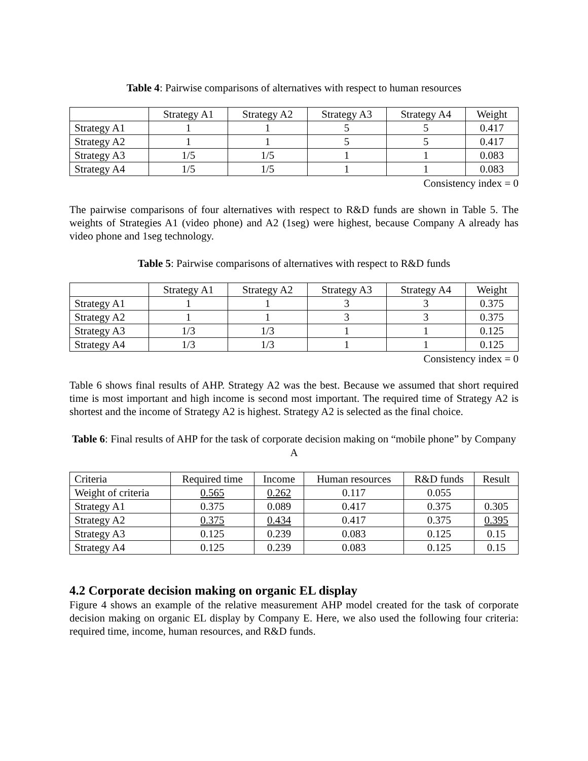Table 4: Pairwise comparisons of alternatives with respect to human resources
| | Strategy A1 | Strategy A2 | Strategy A3 | Strategy A4 | Weight |
| Strategy A1 | 1 | 1 | 5 | 5 | 0.417 |
| Strategy A2 | 1 | 1 | 5 | 5 | 0.417 |
| Strategy A3 | 1/5 | 1/5 | 1 | 1 | 0.083 |
| Strategy A4 | 1/5 | 1/5 | 1 | 1 | 0.083 |
Consistency index = 0
The pairwise comparisons of four alternatives with respect to R&D funds are shown in Table 5. The weights of Strategies A1 (video phone) and A2 (1seg) were highest, because Company A already has video phone and 1seg technology.
Table 5: Pairwise comparisons of alternatives with respect to R&D funds
| | Strategy A1 | Strategy A2 | Strategy A3 | Strategy A4 | Weight |
| Strategy A1 | 1 | 1 | 3 | 3 | 0.375 |
| Strategy A2 | 1 | 1 | 3 | 3 | 0.375 |
| Strategy A3 | 1/3 | 1/3 | 1 | 1 | 0.125 |
| Strategy A4 | 1/3 | 1/3 | 1 | 1 | 0.125 |
Consistency index = 0
Table 6 shows final results of AHP. Strategy A2 was the best. Because we assumed that short required time is most important and high income is second most important. The required time of Strategy A2 is shortest and the income of Strategy A2 is highest. Strategy A2 is selected as the final choice.
Table 6: Final results of AHP for the task of corporate decision making on “mobile phone” by Company A
| Criteria | Required time | Income | Human resources | R&D funds | Result |
| Weight of criteria | 0.565 | 0.262 | 0.117 | 0.055 | |
| Strategy A1 | 0.375 | 0.089 | 0.417 | 0.375 | 0.305 |
| Strategy A2 | 0.375 | 0.434 | 0.417 | 0.375 | 0.395 |
| Strategy A3 | 0.125 | 0.239 | 0.083 | 0.125 | 0.15 |
| Strategy A4 | 0.125 | 0.239 | 0.083 | 0.125 | 0.15 |
4.2 Corporate decision making on organic EL display
Figure 4 shows an example of the relative measurement AHP model created for the task of corporate decision making on organic EL display by Company E. Here, we also used the following four criteria: required time, income, human resources, and R&D funds.